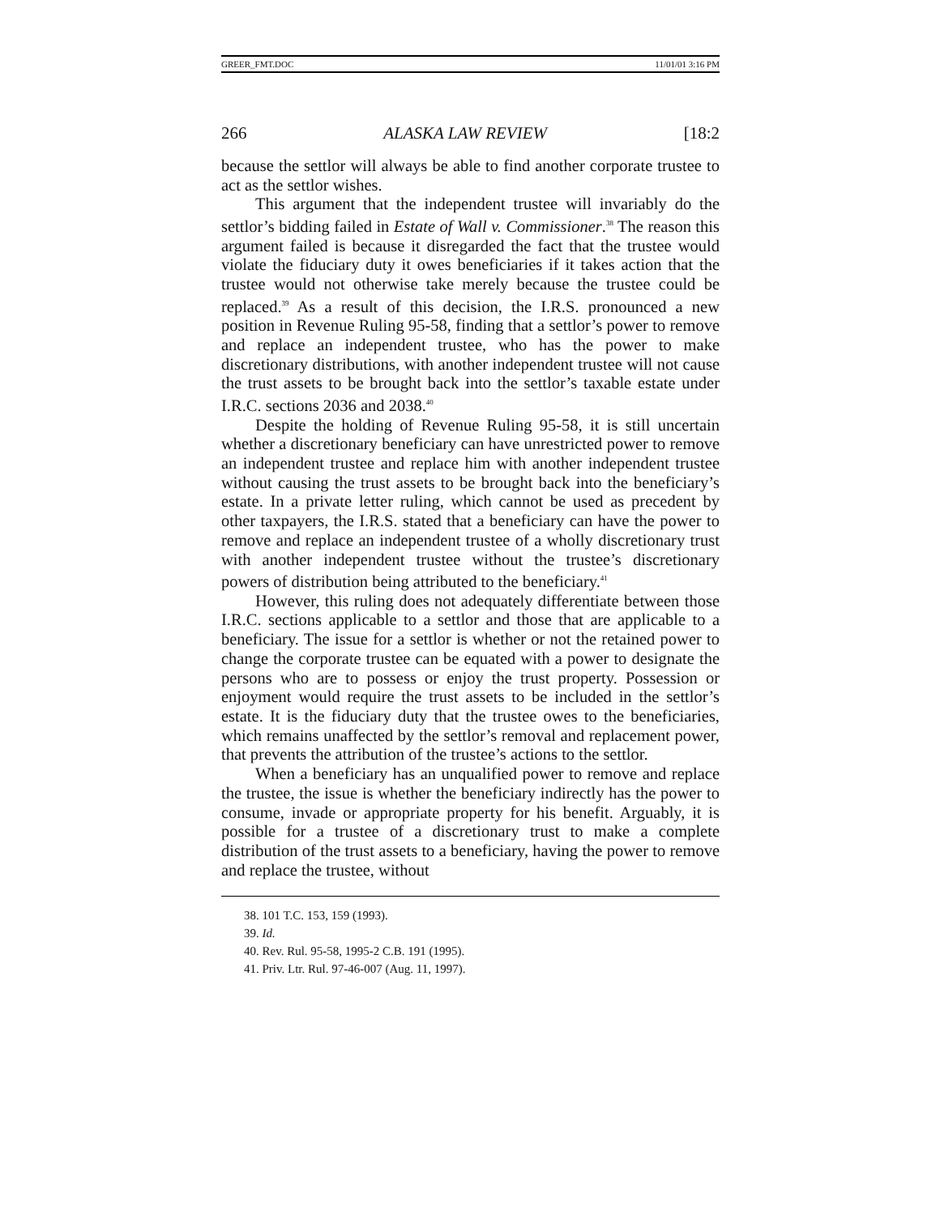GREER_FMT.DOC 11/01/01 3:16 PM
266 ALASKA LAW REVIEW [18:2
because the settlor will always be able to find another corporate trustee to act as the settlor wishes.
This argument that the independent trustee will invariably do the settlor’s bidding failed in Estate of Wall v. Commissioner.<sup>38</sup> The reason this argument failed is because it disregarded the fact that the trustee would violate the fiduciary duty it owes beneficiaries if it takes action that the trustee would not otherwise take merely because the trustee could be replaced.<sup>39</sup> As a result of this decision, the I.R.S. pronounced a new position in Revenue Ruling 95-58, finding that a settlor’s power to remove and replace an independent trustee, who has the power to make discretionary distributions, with another independent trustee will not cause the trust assets to be brought back into the settlor’s taxable estate under I.R.C. sections 2036 and 2038.<sup>40</sup>
Despite the holding of Revenue Ruling 95-58, it is still uncertain whether a discretionary beneficiary can have unrestricted power to remove an independent trustee and replace him with another independent trustee without causing the trust assets to be brought back into the beneficiary’s estate. In a private letter ruling, which cannot be used as precedent by other taxpayers, the I.R.S. stated that a beneficiary can have the power to remove and replace an independent trustee of a wholly discretionary trust with another independent trustee without the trustee’s discretionary powers of distribution being attributed to the beneficiary.<sup>41</sup>
However, this ruling does not adequately differentiate between those I.R.C. sections applicable to a settlor and those that are applicable to a beneficiary. The issue for a settlor is whether or not the retained power to change the corporate trustee can be equated with a power to designate the persons who are to possess or enjoy the trust property. Possession or enjoyment would require the trust assets to be included in the settlor’s estate. It is the fiduciary duty that the trustee owes to the beneficiaries, which remains unaffected by the settlor’s removal and replacement power, that prevents the attribution of the trustee’s actions to the settlor.
When a beneficiary has an unqualified power to remove and replace the trustee, the issue is whether the beneficiary indirectly has the power to consume, invade or appropriate property for his benefit. Arguably, it is possible for a trustee of a discretionary trust to make a complete distribution of the trust assets to a beneficiary, having the power to remove and replace the trustee, without
38. 101 T.C. 153, 159 (1993).
39. Id.
40. Rev. Rul. 95-58, 1995-2 C.B. 191 (1995).
41. Priv. Ltr. Rul. 97-46-007 (Aug. 11, 1997).